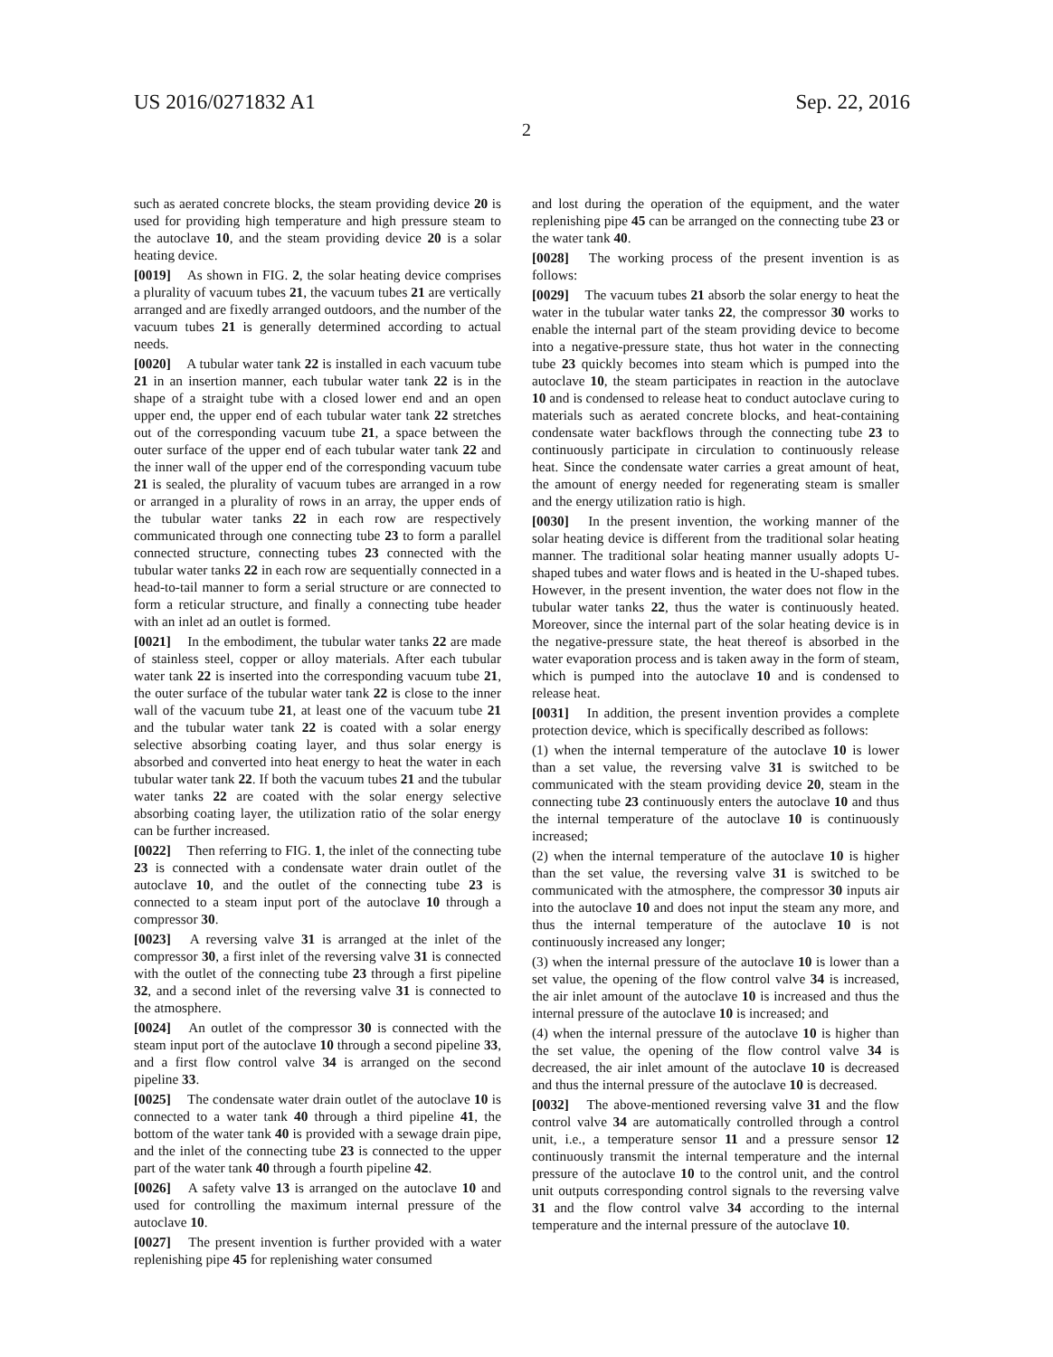US 2016/0271832 A1 Sep. 22, 2016
2
such as aerated concrete blocks, the steam providing device 20 is used for providing high temperature and high pressure steam to the autoclave 10, and the steam providing device 20 is a solar heating device.
[0019] As shown in FIG. 2, the solar heating device comprises a plurality of vacuum tubes 21, the vacuum tubes 21 are vertically arranged and are fixedly arranged outdoors, and the number of the vacuum tubes 21 is generally determined according to actual needs.
[0020] A tubular water tank 22 is installed in each vacuum tube 21 in an insertion manner, each tubular water tank 22 is in the shape of a straight tube with a closed lower end and an open upper end, the upper end of each tubular water tank 22 stretches out of the corresponding vacuum tube 21, a space between the outer surface of the upper end of each tubular water tank 22 and the inner wall of the upper end of the corresponding vacuum tube 21 is sealed, the plurality of vacuum tubes are arranged in a row or arranged in a plurality of rows in an array, the upper ends of the tubular water tanks 22 in each row are respectively communicated through one connecting tube 23 to form a parallel connected structure, connecting tubes 23 connected with the tubular water tanks 22 in each row are sequentially connected in a head-to-tail manner to form a serial structure or are connected to form a reticular structure, and finally a connecting tube header with an inlet ad an outlet is formed.
[0021] In the embodiment, the tubular water tanks 22 are made of stainless steel, copper or alloy materials. After each tubular water tank 22 is inserted into the corresponding vacuum tube 21, the outer surface of the tubular water tank 22 is close to the inner wall of the vacuum tube 21, at least one of the vacuum tube 21 and the tubular water tank 22 is coated with a solar energy selective absorbing coating layer, and thus solar energy is absorbed and converted into heat energy to heat the water in each tubular water tank 22. If both the vacuum tubes 21 and the tubular water tanks 22 are coated with the solar energy selective absorbing coating layer, the utilization ratio of the solar energy can be further increased.
[0022] Then referring to FIG. 1, the inlet of the connecting tube 23 is connected with a condensate water drain outlet of the autoclave 10, and the outlet of the connecting tube 23 is connected to a steam input port of the autoclave 10 through a compressor 30.
[0023] A reversing valve 31 is arranged at the inlet of the compressor 30, a first inlet of the reversing valve 31 is connected with the outlet of the connecting tube 23 through a first pipeline 32, and a second inlet of the reversing valve 31 is connected to the atmosphere.
[0024] An outlet of the compressor 30 is connected with the steam input port of the autoclave 10 through a second pipeline 33, and a first flow control valve 34 is arranged on the second pipeline 33.
[0025] The condensate water drain outlet of the autoclave 10 is connected to a water tank 40 through a third pipeline 41, the bottom of the water tank 40 is provided with a sewage drain pipe, and the inlet of the connecting tube 23 is connected to the upper part of the water tank 40 through a fourth pipeline 42.
[0026] A safety valve 13 is arranged on the autoclave 10 and used for controlling the maximum internal pressure of the autoclave 10.
[0027] The present invention is further provided with a water replenishing pipe 45 for replenishing water consumed
and lost during the operation of the equipment, and the water replenishing pipe 45 can be arranged on the connecting tube 23 or the water tank 40.
[0028] The working process of the present invention is as follows:
[0029] The vacuum tubes 21 absorb the solar energy to heat the water in the tubular water tanks 22, the compressor 30 works to enable the internal part of the steam providing device to become into a negative-pressure state, thus hot water in the connecting tube 23 quickly becomes into steam which is pumped into the autoclave 10, the steam participates in reaction in the autoclave 10 and is condensed to release heat to conduct autoclave curing to materials such as aerated concrete blocks, and heat-containing condensate water backflows through the connecting tube 23 to continuously participate in circulation to continuously release heat. Since the condensate water carries a great amount of heat, the amount of energy needed for regenerating steam is smaller and the energy utilization ratio is high.
[0030] In the present invention, the working manner of the solar heating device is different from the traditional solar heating manner. The traditional solar heating manner usually adopts U-shaped tubes and water flows and is heated in the U-shaped tubes. However, in the present invention, the water does not flow in the tubular water tanks 22, thus the water is continuously heated. Moreover, since the internal part of the solar heating device is in the negative-pressure state, the heat thereof is absorbed in the water evaporation process and is taken away in the form of steam, which is pumped into the autoclave 10 and is condensed to release heat.
[0031] In addition, the present invention provides a complete protection device, which is specifically described as follows:
(1) when the internal temperature of the autoclave 10 is lower than a set value, the reversing valve 31 is switched to be communicated with the steam providing device 20, steam in the connecting tube 23 continuously enters the autoclave 10 and thus the internal temperature of the autoclave 10 is continuously increased;
(2) when the internal temperature of the autoclave 10 is higher than the set value, the reversing valve 31 is switched to be communicated with the atmosphere, the compressor 30 inputs air into the autoclave 10 and does not input the steam any more, and thus the internal temperature of the autoclave 10 is not continuously increased any longer;
(3) when the internal pressure of the autoclave 10 is lower than a set value, the opening of the flow control valve 34 is increased, the air inlet amount of the autoclave 10 is increased and thus the internal pressure of the autoclave 10 is increased; and
(4) when the internal pressure of the autoclave 10 is higher than the set value, the opening of the flow control valve 34 is decreased, the air inlet amount of the autoclave 10 is decreased and thus the internal pressure of the autoclave 10 is decreased.
[0032] The above-mentioned reversing valve 31 and the flow control valve 34 are automatically controlled through a control unit, i.e., a temperature sensor 11 and a pressure sensor 12 continuously transmit the internal temperature and the internal pressure of the autoclave 10 to the control unit, and the control unit outputs corresponding control signals to the reversing valve 31 and the flow control valve 34 according to the internal temperature and the internal pressure of the autoclave 10.